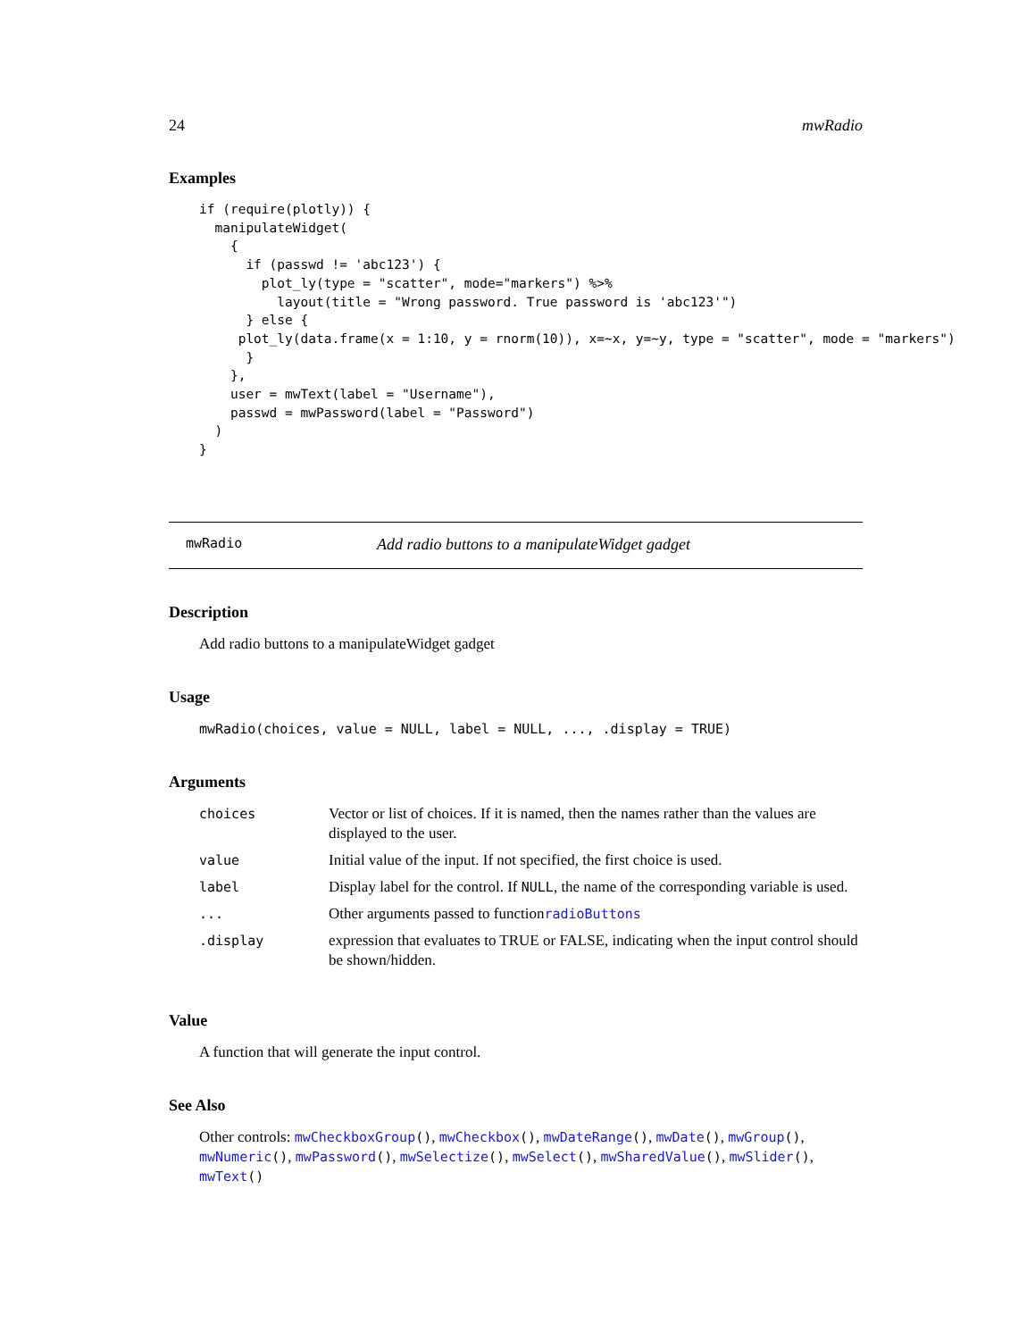24 mwRadio
Examples
if (require(plotly)) {
  manipulateWidget(
    {
      if (passwd != 'abc123') {
        plot_ly(type = "scatter", mode="markers") %>%
          layout(title = "Wrong password. True password is 'abc123'")
      } else {
     plot_ly(data.frame(x = 1:10, y = rnorm(10)), x=~x, y=~y, type = "scatter", mode = "markers")
      }
    },
    user = mwText(label = "Username"),
    passwd = mwPassword(label = "Password")
  )
}
mwRadio Add radio buttons to a manipulateWidget gadget
Description
Add radio buttons to a manipulateWidget gadget
Usage
mwRadio(choices, value = NULL, label = NULL, ..., .display = TRUE)
Arguments
| choices | Vector or list of choices. If it is named, then the names rather than the values are displayed to the user. |
| value | Initial value of the input. If not specified, the first choice is used. |
| label | Display label for the control. If NULL , the name of the corresponding variable is used. |
| ... | Other arguments passed to function radioButtons |
| .display | expression that evaluates to TRUE or FALSE, indicating when the input control should be shown/hidden. |
Value
A function that will generate the input control.
See Also
Other controls: mwCheckboxGroup(), mwCheckbox(), mwDateRange(), mwDate(), mwGroup(), mwNumeric(), mwPassword(), mwSelectize(), mwSelect(), mwSharedValue(), mwSlider(), mwText()